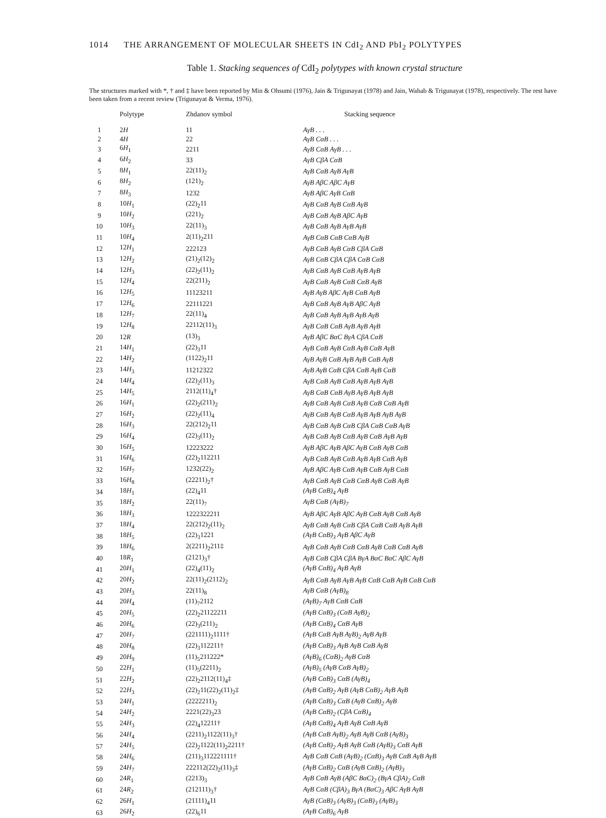1014 THE ARRANGEMENT OF MOLECULAR SHEETS IN CdI<sub>2</sub> AND PbI<sub>2</sub> POLYTYPES
Table 1. Stacking sequences of CdI<sub>2</sub> polytypes with known crystal structure
The structures marked with *, † and ‡ have been reported by Min & Ohsumi (1976), Jain & Trigunayat (1978) and Jain, Wahab & Trigunayat (1978), respectively. The rest have been taken from a recent review (Trigunayat & Verma, 1976).
| | Polytype | Zhdanov symbol | Stacking sequence |
| --- | --- | --- | --- |
| 1 | 2 H | 11 | AγB . . . |
| 2 | 4 H | 22 | AγB CαB . . . |
| 3 | 6 H<sub>1</sub> | 2211 | AγB CαB AγB . . . |
| 4 | 6 H<sub>2</sub> | 33 | AγB CβA CαB |
| 5 | 8 H<sub>1</sub> | 22(11)<sub>2</sub> | AγB CαB AγB AγB |
| 6 | 8 H<sub>2</sub> | (121)<sub>2</sub> | AγB AβC AβC AγB |
| 7 | 8 H<sub>3</sub> | 1232 | AγB AβC AγB CαB |
| 8 | 10 H<sub>1</sub> | (22)<sub>2</sub>11 | AγB CαB AγB CαB AγB |
| 9 | 10 H<sub>2</sub> | (221)<sub>2</sub> | AγB CαB AγB AβC AγB |
| 10 | 10 H<sub>3</sub> | 22(11)<sub>3</sub> | AγB CαB AγB AγB AγB |
| 11 | 10 H<sub>4</sub> | 2(11)<sub>2</sub>211 | AγB CαB CαB CαB AγB |
| 12 | 12 H<sub>1</sub> | 222123 | AγB CαB AγB CαB CβA CαB |
| 13 | 12 H<sub>2</sub> | (21)<sub>2</sub>(12)<sub>2</sub> | AγB CαB CβA CβA CαB CαB |
| 14 | 12 H<sub>3</sub> | (22)<sub>2</sub>(11)<sub>2</sub> | AγB CαB AγB CαB AγB AγB |
| 15 | 12 H<sub>4</sub> | 22(211)<sub>2</sub> | AγB CαB AγB CαB CαB AγB |
| 16 | 12 H<sub>5</sub> | 11123211 | AγB AγB AβC AγB CαB AγB |
| 17 | 12 H<sub>6</sub> | 22111221 | AγB CαB AγB AγB AβC AγB |
| 18 | 12 H<sub>7</sub> | 22(11)<sub>4</sub> | AγB CαB AγB AγB AγB AγB |
| 19 | 12 H<sub>8</sub> | 22112(11)<sub>3</sub> | AγB CαB CαB AγB AγB AγB |
| 20 | 12 R | (13)<sub>3</sub> | AγB AβC BαC BγA CβA CαB |
| 21 | 14 H<sub>1</sub> | (22)<sub>3</sub>11 | AγB CαB AγB CαB AγB CαB AγB |
| 22 | 14 H<sub>2</sub> | (1122)<sub>2</sub>11 | AγB AγB CαB AγB AγB CαB AγB |
| 23 | 14 H<sub>3</sub> | 11212322 | AγB AγB CαB CβA CαB AγB CαB |
| 24 | 14 H<sub>4</sub> | (22)<sub>2</sub>(11)<sub>3</sub> | AγB CαB AγB CαB AγB AγB AγB |
| 25 | 14 H<sub>5</sub> | 2112(11)<sub>4</sub>† | AγB CαB CαB AγB AγB AγB AγB |
| 26 | 16 H<sub>1</sub> | (22)<sub>2</sub>(211)<sub>2</sub> | AγB CαB AγB CαB AγB CαB CαB AγB |
| 27 | 16 H<sub>2</sub> | (22)<sub>2</sub>(11)<sub>4</sub> | AγB CαB AγB CαB AγB AγB AγB AγB |
| 28 | 16 H<sub>3</sub> | 22(212)<sub>2</sub>11 | AγB CαB AγB CαB CβA CαB CαB AγB |
| 29 | 16 H<sub>4</sub> | (22)<sub>3</sub>(11)<sub>2</sub> | AγB CαB AγB CαB AγB CαB AγB AγB |
| 30 | 16 H<sub>5</sub> | 12223222 | AγB AβC AγB AβC AγB CαB AγB CαB |
| 31 | 16 H<sub>6</sub> | (22)<sub>2</sub>112211 | AγB CαB AγB CαB AγB AγB CαB AγB |
| 32 | 16 H<sub>7</sub> | 1232(22)<sub>2</sub> | AγB AβC AγB CαB AγB CαB AγB CαB |
| 33 | 16 H<sub>8</sub> | (22211)<sub>2</sub>† | AγB CαB AγB CαB CαB AγB CαB AγB |
| 34 | 18 H<sub>1</sub> | (22)<sub>4</sub>11 | (AγB CαB)<sub>4</sub> AγB |
| 35 | 18 H<sub>2</sub> | 22(11)<sub>7</sub> | AγB CαB (AγB)<sub>7</sub> |
| 36 | 18 H<sub>3</sub> | 1222322211 | AγB AβC AγB AβC AγB CαB AγB CαB AγB |
| 37 | 18 H<sub>4</sub> | 22(212)<sub>2</sub>(11)<sub>2</sub> | AγB CαB AγB CαB CβA CαB CαB AγB AγB |
| 38 | 18 H<sub>5</sub> | (22)<sub>3</sub>1221 | (AγB CαB)<sub>3</sub> AγB AβC AγB |
| 39 | 18 H<sub>6</sub> | 2(2211)<sub>2</sub>211‡ | AγB CαB AγB CαB CαB AγB CαB CαB AγB |
| 40 | 18 R<sub>1</sub> | (2121)<sub>3</sub>† | AγB CαB CβA CβA BγA BαC BαC AβC AγB |
| 41 | 20 H<sub>1</sub> | (22)<sub>4</sub>(11)<sub>2</sub> | (AγB CαB)<sub>4</sub> AγB AγB |
| 42 | 20 H<sub>2</sub> | 22(11)<sub>2</sub>(2112)<sub>2</sub> | AγB CαB AγB AγB AγB CαB CαB AγB CαB CαB |
| 43 | 20 H<sub>3</sub> | 22(11)<sub>8</sub> | AγB CαB (AγB)<sub>8</sub> |
| 44 | 20 H<sub>4</sub> | (11)<sub>7</sub>2112 | (AγB)<sub>7</sub> AγB CαB CαB |
| 45 | 20 H<sub>5</sub> | (22)<sub>2</sub>21122211 | (AγB CαB)<sub>3</sub> (CαB AγB)<sub>2</sub> |
| 46 | 20 H<sub>6</sub> | (22)<sub>3</sub>(211)<sub>2</sub> | (AγB CαB)<sub>4</sub> CαB AγB |
| 47 | 20 H<sub>7</sub> | (221111)<sub>2</sub>1111† | (AγB CαB AγB AγB)<sub>2</sub> AγB AγB |
| 48 | 20 H<sub>8</sub> | (22)<sub>3</sub>112211† | (AγB CαB)<sub>3</sub> AγB AγB CαB AγB |
| 49 | 20 H<sub>9</sub> | (11)<sub>5</sub>211222* | (AγB)<sub>6</sub> (CαB)<sub>2</sub> AγB CαB |
| 50 | 22 H<sub>1</sub> | (11)<sub>5</sub>(2211)<sub>2</sub> | (AγB)<sub>5</sub> (AγB CαB AγB)<sub>2</sub> |
| 51 | 22 H<sub>2</sub> | (22)<sub>2</sub>2112(11)<sub>4</sub>‡ | (AγB CαB)<sub>3</sub> CαB (AγB)<sub>4</sub> |
| 52 | 22 H<sub>3</sub> | (22)<sub>2</sub>11(22)<sub>2</sub>(11)<sub>2</sub>‡ | (AγB CαB)<sub>2</sub> AγB (AγB CαB)<sub>2</sub> AγB AγB |
| 53 | 24 H<sub>1</sub> | (2222211)<sub>2</sub> | (AγB CαB)<sub>3</sub> CαB (AγB CαB)<sub>2</sub> AγB |
| 54 | 24 H<sub>2</sub> | 2221(22)<sub>3</sub>23 | (AγB CαB)<sub>2</sub> (CβA CαB)<sub>4</sub> |
| 55 | 24 H<sub>3</sub> | (22)<sub>4</sub>12211† | (AγB CαB)<sub>4</sub> AγB AγB CαB AγB |
| 56 | 24 H<sub>4</sub> | (2211)<sub>2</sub>1122(11)<sub>3</sub>† | (AγB CαB AγB)<sub>2</sub> AγB AγB CαB (AγB)<sub>3</sub> |
| 57 | 24 H<sub>5</sub> | (22)<sub>2</sub>1122(11)<sub>2</sub>2211† | (AγB CαB)<sub>2</sub> AγB AγB CαB (AγB)<sub>3</sub> CαB AγB |
| 58 | 24 H<sub>6</sub> | (211)<sub>3</sub>112221111† | AγB CαB CαB (AγB)<sub>2</sub> (CαB)<sub>3</sub> AγB CαB AγB AγB |
| 59 | 24 H<sub>7</sub> | 222112(22)<sub>2</sub>(11)<sub>3</sub>‡ | (AγB CαB)<sub>2</sub> CαB (AγB CαB)<sub>2</sub> (AγB)<sub>3</sub> |
| 60 | 24 R<sub>1</sub> | (2213)<sub>3</sub> | AγB CαB AγB (AβC BαC)<sub>2</sub> (BγA CβA)<sub>2</sub> CαB |
| 61 | 24 R<sub>2</sub> | (212111)<sub>3</sub>† | AγB CαB (CβA)<sub>3</sub> BγA (BαC)<sub>3</sub> AβC AγB AγB |
| 62 | 26 H<sub>1</sub> | (21111)<sub>4</sub>11 | AγB (CαB)<sub>3</sub> (AγB)<sub>3</sub> (CαB)<sub>3</sub> (AγB)<sub>3</sub> |
| 63 | 26 H<sub>2</sub> | (22)<sub>6</sub>11 | (AγB CαB)<sub>6</sub> AγB |